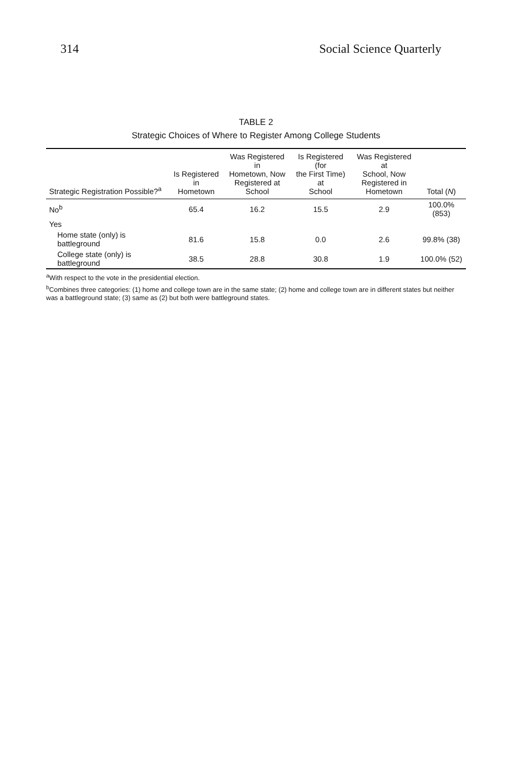314 Social Science Quarterly
TABLE 2
Strategic Choices of Where to Register Among College Students
| Strategic Registration Possible?<sup>a</sup> | Is Registered in Hometown | Was Registered in Hometown, Now Registered at School | Is Registered (for the First Time) at School | Was Registered at School, Now Registered in Hometown | Total ( N ) |
| --- | --- | --- | --- | --- | --- |
| No<sup>b</sup> | 65.4 | 16.2 | 15.5 | 2.9 | 100.0% (853) |
| Yes | | | | | |
| Home state (only) is battleground | 81.6 | 15.8 | 0.0 | 2.6 | 99.8% (38) |
| College state (only) is battleground | 38.5 | 28.8 | 30.8 | 1.9 | 100.0% (52) |
<sup>a</sup> With respect to the vote in the presidential election.
<sup>b</sup> Combines three categories: (1) home and college town are in the same state; (2) home and college town are in different states but neither was a battleground state; (3) same as (2) but both were battleground states.